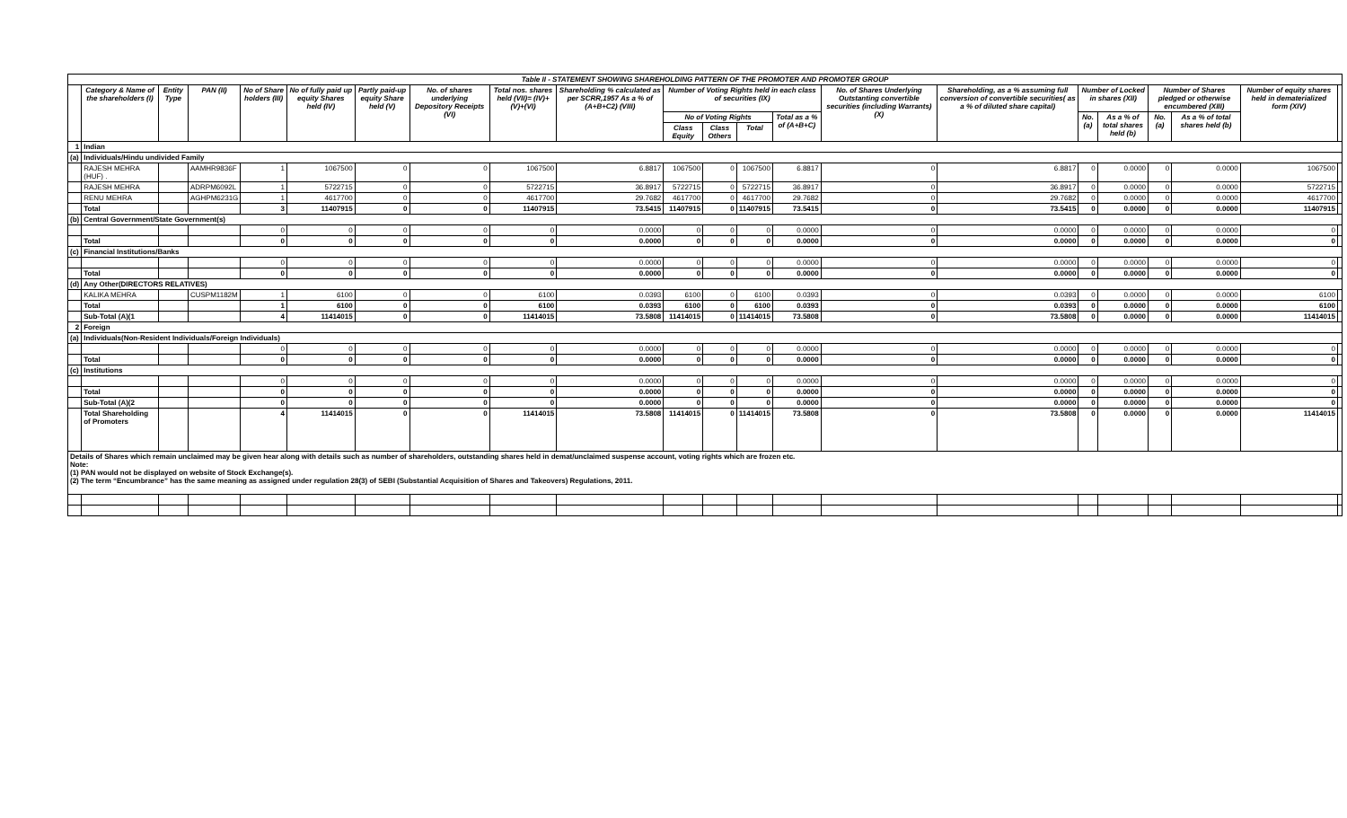| Table II - STATEMENT SHOWING SHAREHOLDING PATTERN OF THE PROMOTER AND PROMOTER GROUP | | | | | | | | | | | | | | | | | | | | | |
| | Category & Name of the shareholders (I) | Entity Type | PAN (II) | No of Share holders (III) | No of fully paid up equity Shares held (IV) | Partly paid-up equity Share held (V) | No. of shares underlying Depository Receipts (VI) | Total nos. shares held (VII)= (IV)+(V)+(VI) | Shareholding % calculated as per SCRR,1957 As a % of (A+B+C2) (VIII) | Number of Voting Rights held in each class of securities (IX) | | | | No. of Shares Underlying Outstanting convertible securities (including Warrants) (X) | Shareholding, as a % assuming full conversion of convertible securities( as a % of diluted share capital) | Number of Locked in shares (XII) | | Number of Shares pledged or otherwise encumbered (XIII) | | Number of equity shares held in dematerialized form (XIV) | |
| | | | | | | | | | | No of Voting Rights | | | Total as a % of (A+B+C) | | | No. (a) | As a % of total shares held (b) | No. (a) | As a % of total shares held (b) | | |
| | | | | | | | | | | Class Equity | Class Others | Total | | | | | | | | | |
| 1 | Indian | | | | | | | | | | | | | | | | | | | | |
| (a) | Individuals/Hindu undivided Family | | | | | | | | | | | | | | | | | | | | |
| | RAJESH MEHRA (HUF) . | | AAMHR9836F | 1 | 1067500 | 0 | 0 | 1067500 | 6.8817 | 1067500 | 0 | 1067500 | 6.8817 | 0 | 6.8817 | 0 | 0.0000 | 0 | 0.0000 | 1067500 | |
| | RAJESH MEHRA | | ADRPM6092L | 1 | 5722715 | 0 | 0 | 5722715 | 36.8917 | 5722715 | 0 | 5722715 | 36.8917 | 0 | 36.8917 | 0 | 0.0000 | 0 | 0.0000 | 5722715 | |
| | RENU MEHRA | | AGHPM6231G | 1 | 4617700 | 0 | 0 | 4617700 | 29.7682 | 4617700 | 0 | 4617700 | 29.7682 | 0 | 29.7682 | 0 | 0.0000 | 0 | 0.0000 | 4617700 | |
| | Total | | | 3 | 11407915 | 0 | 0 | 11407915 | 73.5415 | 11407915 | 0 | 11407915 | 73.5415 | 0 | 73.5415 | 0 | 0.0000 | 0 | 0.0000 | 11407915 | |
| (b) | Central Government/State Government(s) | | | | | | | | | | | | | | | | | | | | |
| | | | | 0 | 0 | 0 | 0 | 0 | 0.0000 | 0 | 0 | 0 | 0.0000 | 0 | 0.0000 | 0 | 0.0000 | 0 | 0.0000 | 0 | |
| | Total | | | 0 | 0 | 0 | 0 | 0 | 0.0000 | 0 | 0 | 0 | 0.0000 | 0 | 0.0000 | 0 | 0.0000 | 0 | 0.0000 | 0 | |
| (c) | Financial Institutions/Banks | | | | | | | | | | | | | | | | | | | | |
| | | | | 0 | 0 | 0 | 0 | 0 | 0.0000 | 0 | 0 | 0 | 0.0000 | 0 | 0.0000 | 0 | 0.0000 | 0 | 0.0000 | 0 | |
| | Total | | | 0 | 0 | 0 | 0 | 0 | 0.0000 | 0 | 0 | 0 | 0.0000 | 0 | 0.0000 | 0 | 0.0000 | 0 | 0.0000 | 0 | |
| (d) | Any Other(DIRECTORS RELATIVES) | | | | | | | | | | | | | | | | | | | | |
| | KALIKA MEHRA | | CUSPM1182M | 1 | 6100 | 0 | 0 | 6100 | 0.0393 | 6100 | 0 | 6100 | 0.0393 | 0 | 0.0393 | 0 | 0.0000 | 0 | 0.0000 | 6100 | |
| | Total | | | 1 | 6100 | 0 | 0 | 6100 | 0.0393 | 6100 | 0 | 6100 | 0.0393 | 0 | 0.0393 | 0 | 0.0000 | 0 | 0.0000 | 6100 | |
| | Sub-Total (A)(1 | | | 4 | 11414015 | 0 | 0 | 11414015 | 73.5808 | 11414015 | 0 | 11414015 | 73.5808 | 0 | 73.5808 | 0 | 0.0000 | 0 | 0.0000 | 11414015 | |
| 2 | Foreign | | | | | | | | | | | | | | | | | | | | |
| (a) | Individuals(Non-Resident Individuals/Foreign Individuals) | | | | | | | | | | | | | | | | | | | | |
| | | | | 0 | 0 | 0 | 0 | 0 | 0.0000 | 0 | 0 | 0 | 0.0000 | 0 | 0.0000 | 0 | 0.0000 | 0 | 0.0000 | 0 | |
| | Total | | | 0 | 0 | 0 | 0 | 0 | 0.0000 | 0 | 0 | 0 | 0.0000 | 0 | 0.0000 | 0 | 0.0000 | 0 | 0.0000 | 0 | |
| (c) | Institutions | | | | | | | | | | | | | | | | | | | | |
| | | | | 0 | 0 | 0 | 0 | 0 | 0.0000 | 0 | 0 | 0 | 0.0000 | 0 | 0.0000 | 0 | 0.0000 | 0 | 0.0000 | 0 | |
| | Total | | | 0 | 0 | 0 | 0 | 0 | 0.0000 | 0 | 0 | 0 | 0.0000 | 0 | 0.0000 | 0 | 0.0000 | 0 | 0.0000 | 0 | |
| | Sub-Total (A)(2 | | | 0 | 0 | 0 | 0 | 0 | 0.0000 | 0 | 0 | 0 | 0.0000 | 0 | 0.0000 | 0 | 0.0000 | 0 | 0.0000 | 0 | |
| | Total Shareholding of Promoters | | | 4 | 11414015 | 0 | 0 | 11414015 | 73.5808 | 11414015 | 0 | 11414015 | 73.5808 | 0 | 73.5808 | 0 | 0.0000 | 0 | 0.0000 | 11414015 | |
| Details of Shares which remain unclaimed may be given hear along with details such as number of shareholders, outstanding shares held in demat/unclaimed suspense account, voting rights which are frozen etc. Note: (1) PAN would not be displayed on website of Stock Exchange(s). (2) The term “Encumbrance” has the same meaning as assigned under regulation 28(3) of SEBI (Substantial Acquisition of Shares and Takeovers) Regulations, 2011. | | | | | | | | | | | | | | | | | | | | | |